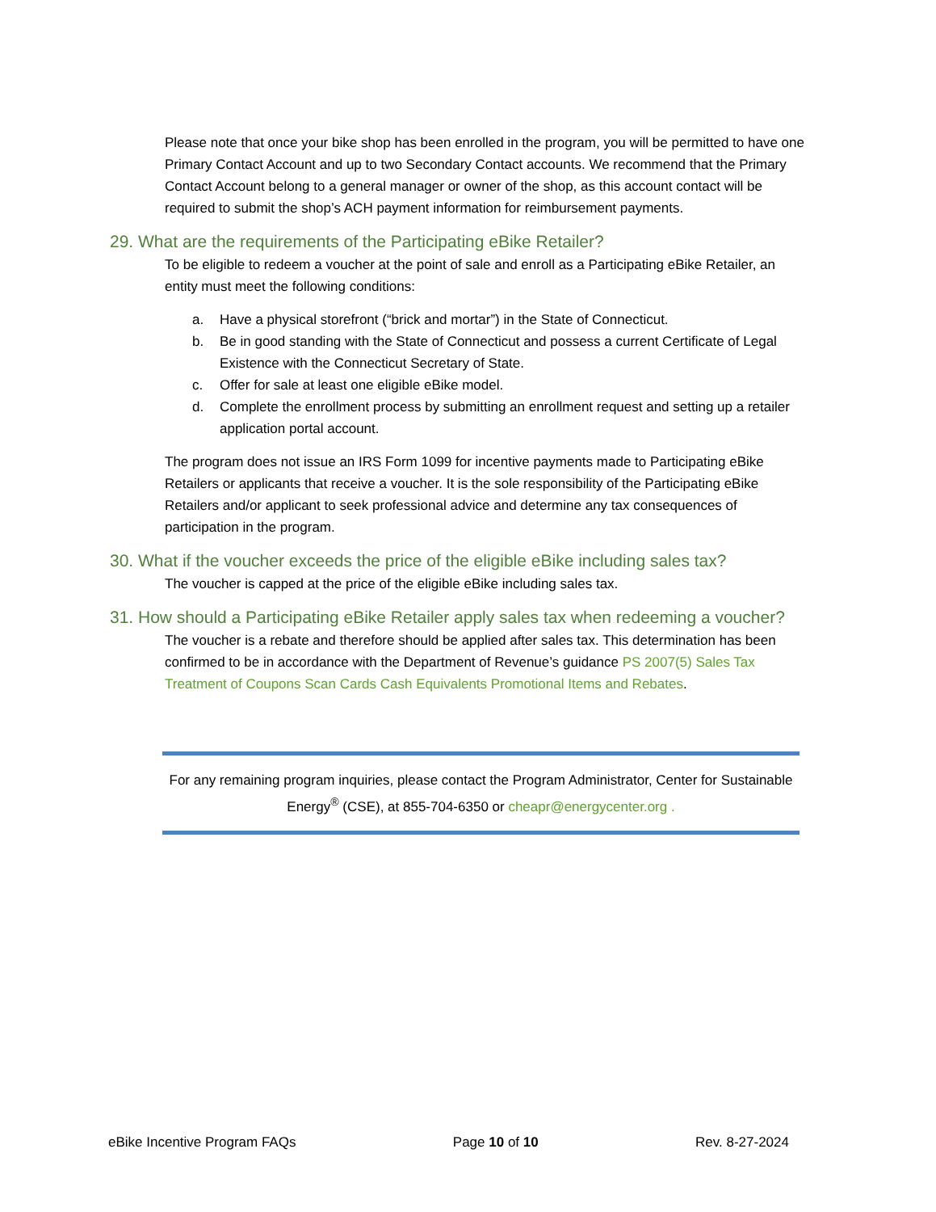Please note that once your bike shop has been enrolled in the program, you will be permitted to have one Primary Contact Account and up to two Secondary Contact accounts. We recommend that the Primary Contact Account belong to a general manager or owner of the shop, as this account contact will be required to submit the shop’s ACH payment information for reimbursement payments.
29. What are the requirements of the Participating eBike Retailer?
To be eligible to redeem a voucher at the point of sale and enroll as a Participating eBike Retailer, an entity must meet the following conditions:
a. Have a physical storefront (“brick and mortar”) in the State of Connecticut.
b. Be in good standing with the State of Connecticut and possess a current Certificate of Legal Existence with the Connecticut Secretary of State.
c. Offer for sale at least one eligible eBike model.
d. Complete the enrollment process by submitting an enrollment request and setting up a retailer application portal account.
The program does not issue an IRS Form 1099 for incentive payments made to Participating eBike Retailers or applicants that receive a voucher. It is the sole responsibility of the Participating eBike Retailers and/or applicant to seek professional advice and determine any tax consequences of participation in the program.
30. What if the voucher exceeds the price of the eligible eBike including sales tax?
The voucher is capped at the price of the eligible eBike including sales tax.
31. How should a Participating eBike Retailer apply sales tax when redeeming a voucher?
The voucher is a rebate and therefore should be applied after sales tax. This determination has been confirmed to be in accordance with the Department of Revenue’s guidance PS 2007(5) Sales Tax Treatment of Coupons Scan Cards Cash Equivalents Promotional Items and Rebates.
For any remaining program inquiries, please contact the Program Administrator, Center for Sustainable Energy<sup>®</sup> (CSE), at 855-704-6350 or cheapr@energycenter.org .
eBike Incentive Program FAQs Page 10 of 10 Rev. 8-27-2024